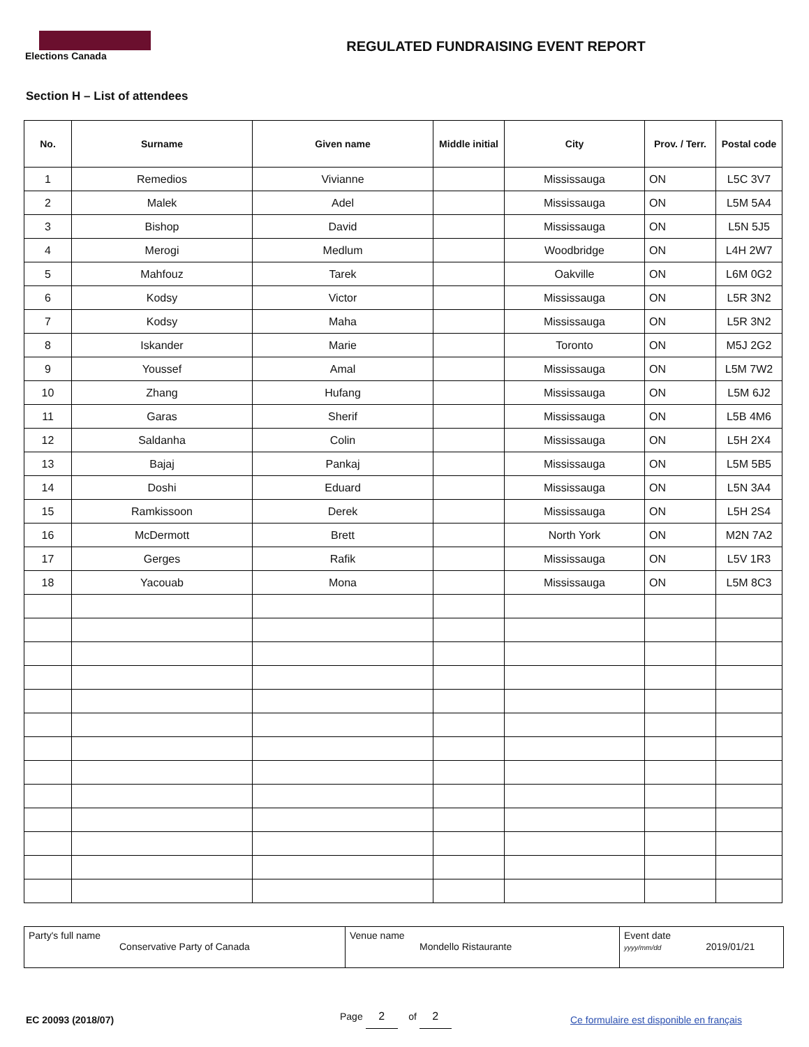Elections Canada
REGULATED FUNDRAISING EVENT REPORT
Section H – List of attendees
| No. | Surname | Given name | Middle initial | City | Prov. / Terr. | Postal code |
| --- | --- | --- | --- | --- | --- | --- |
| 1 | Remedios | Vivianne | | Mississauga | ON | L5C 3V7 |
| 2 | Malek | Adel | | Mississauga | ON | L5M 5A4 |
| 3 | Bishop | David | | Mississauga | ON | L5N 5J5 |
| 4 | Merogi | Medlum | | Woodbridge | ON | L4H 2W7 |
| 5 | Mahfouz | Tarek | | Oakville | ON | L6M 0G2 |
| 6 | Kodsy | Victor | | Mississauga | ON | L5R 3N2 |
| 7 | Kodsy | Maha | | Mississauga | ON | L5R 3N2 |
| 8 | Iskander | Marie | | Toronto | ON | M5J 2G2 |
| 9 | Youssef | Amal | | Mississauga | ON | L5M 7W2 |
| 10 | Zhang | Hufang | | Mississauga | ON | L5M 6J2 |
| 11 | Garas | Sherif | | Mississauga | ON | L5B 4M6 |
| 12 | Saldanha | Colin | | Mississauga | ON | L5H 2X4 |
| 13 | Bajaj | Pankaj | | Mississauga | ON | L5M 5B5 |
| 14 | Doshi | Eduard | | Mississauga | ON | L5N 3A4 |
| 15 | Ramkissoon | Derek | | Mississauga | ON | L5H 2S4 |
| 16 | McDermott | Brett | | North York | ON | M2N 7A2 |
| 17 | Gerges | Rafik | | Mississauga | ON | L5V 1R3 |
| 18 | Yacouab | Mona | | Mississauga | ON | L5M 8C3 |
| Party's full name Conservative Party of Canada | Venue name Mondello Ristaurante | Event date yyyy/mm/dd 2019/01/21 |
EC 20093 (2018/07) Page 2 of 2 Ce formulaire est disponible en français